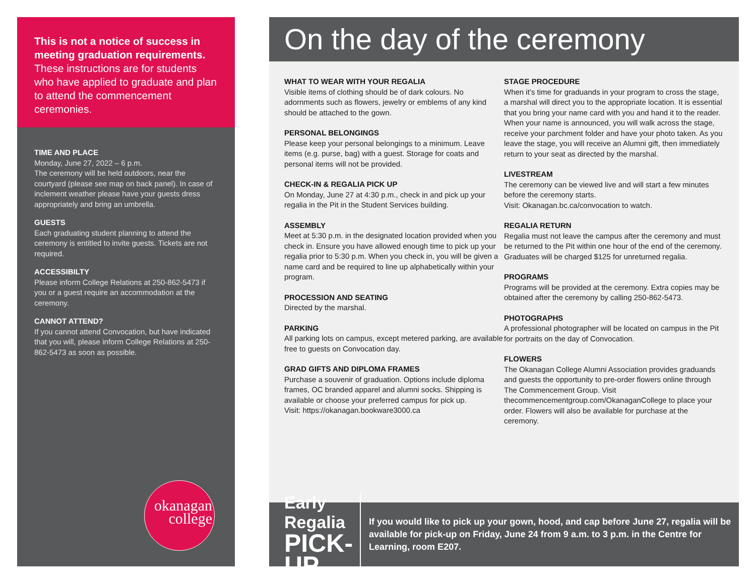This is not a notice of success in meeting graduation requirements. These instructions are for students who have applied to graduate and plan to attend the commencement ceremonies.
TIME AND PLACE
Monday, June 27, 2022 – 6 p.m.
The ceremony will be held outdoors, near the courtyard (please see map on back panel). In case of inclement weather please have your guests dress appropriately and bring an umbrella.
GUESTS
Each graduating student planning to attend the ceremony is entitled to invite guests. Tickets are not required.
ACCESSIBILTY
Please inform College Relations at 250-862-5473 if you or a guest require an accommodation at the ceremony.
CANNOT ATTEND?
If you cannot attend Convocation, but have indicated that you will, please inform College Relations at 250-862-5473 as soon as possible.
okanagan
college
On the day of the ceremony
WHAT TO WEAR WITH YOUR REGALIA
Visible items of clothing should be of dark colours. No adornments such as flowers, jewelry or emblems of any kind should be attached to the gown.
PERSONAL BELONGINGS
Please keep your personal belongings to a minimum. Leave items (e.g. purse, bag) with a guest. Storage for coats and personal items will not be provided.
CHECK-IN & REGALIA PICK UP
On Monday, June 27 at 4:30 p.m., check in and pick up your regalia in the Pit in the Student Services building.
ASSEMBLY
Meet at 5:30 p.m. in the designated location provided when you check in. Ensure you have allowed enough time to pick up your regalia prior to 5:30 p.m. When you check in, you will be given a name card and be required to line up alphabetically within your program.
PROCESSION AND SEATING
Directed by the marshal.
PARKING
All parking lots on campus, except metered parking, are available free to guests on Convocation day.
GRAD GIFTS AND DIPLOMA FRAMES
Purchase a souvenir of graduation. Options include diploma frames, OC branded apparel and alumni socks. Shipping is available or choose your preferred campus for pick up.
Visit: https://okanagan.bookware3000.ca
STAGE PROCEDURE
When it’s time for graduands in your program to cross the stage, a marshal will direct you to the appropriate location. It is essential that you bring your name card with you and hand it to the reader. When your name is announced, you will walk across the stage, receive your parchment folder and have your photo taken. As you leave the stage, you will receive an Alumni gift, then immediately return to your seat as directed by the marshal.
LIVESTREAM
The ceremony can be viewed live and will start a few minutes before the ceremony starts.
Visit: Okanagan.bc.ca/convocation to watch.
REGALIA RETURN
Regalia must not leave the campus after the ceremony and must be returned to the Pit within one hour of the end of the ceremony. Graduates will be charged $125 for unreturned regalia.
PROGRAMS
Programs will be provided at the ceremony. Extra copies may be obtained after the ceremony by calling 250-862-5473.
PHOTOGRAPHS
A professional photographer will be located on campus in the Pit for portraits on the day of Convocation.
FLOWERS
The Okanagan College Alumni Association provides graduands and guests the opportunity to pre-order flowers online through The Commencement Group. Visit thecommencementgroup.com/OkanaganCollege to place your order. Flowers will also be available for purchase at the ceremony.
Early Regalia
PICK-UP
If you would like to pick up your gown, hood, and cap before June 27, regalia will be available for pick-up on Friday, June 24 from 9 a.m. to 3 p.m. in the Centre for Learning, room E207.